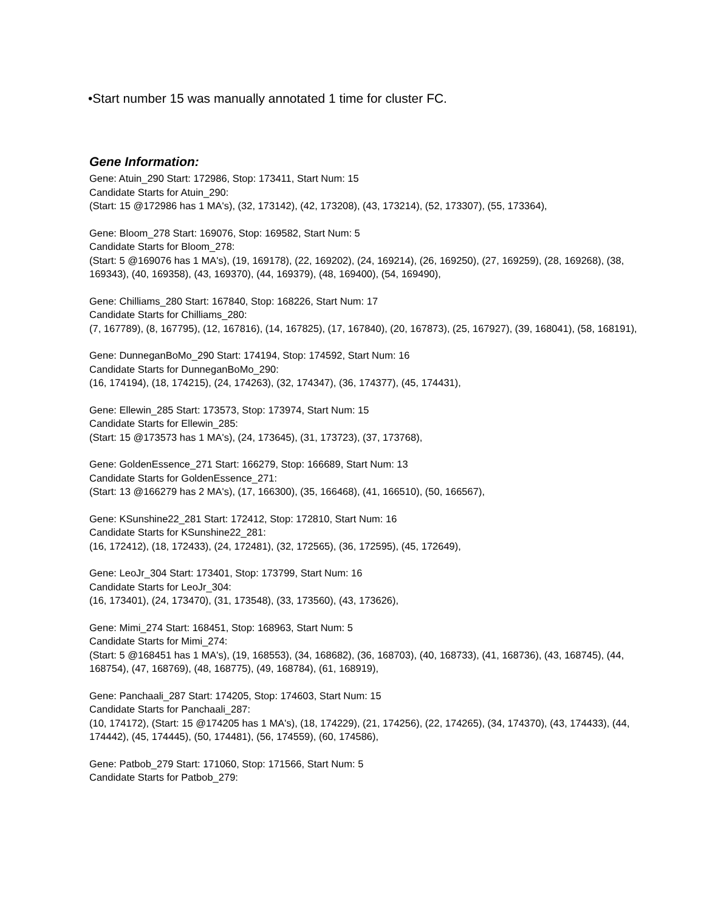•Start number 15 was manually annotated 1 time for cluster FC.
Gene Information:
Gene: Atuin_290 Start: 172986, Stop: 173411, Start Num: 15
Candidate Starts for Atuin_290:
(Start: 15 @172986 has 1 MA's), (32, 173142), (42, 173208), (43, 173214), (52, 173307), (55, 173364),
Gene: Bloom_278 Start: 169076, Stop: 169582, Start Num: 5
Candidate Starts for Bloom_278:
(Start: 5 @169076 has 1 MA's), (19, 169178), (22, 169202), (24, 169214), (26, 169250), (27, 169259), (28, 169268), (38, 169343), (40, 169358), (43, 169370), (44, 169379), (48, 169400), (54, 169490),
Gene: Chilliams_280 Start: 167840, Stop: 168226, Start Num: 17
Candidate Starts for Chilliams_280:
(7, 167789), (8, 167795), (12, 167816), (14, 167825), (17, 167840), (20, 167873), (25, 167927), (39, 168041), (58, 168191),
Gene: DunneganBoMo_290 Start: 174194, Stop: 174592, Start Num: 16
Candidate Starts for DunneganBoMo_290:
(16, 174194), (18, 174215), (24, 174263), (32, 174347), (36, 174377), (45, 174431),
Gene: Ellewin_285 Start: 173573, Stop: 173974, Start Num: 15
Candidate Starts for Ellewin_285:
(Start: 15 @173573 has 1 MA's), (24, 173645), (31, 173723), (37, 173768),
Gene: GoldenEssence_271 Start: 166279, Stop: 166689, Start Num: 13
Candidate Starts for GoldenEssence_271:
(Start: 13 @166279 has 2 MA's), (17, 166300), (35, 166468), (41, 166510), (50, 166567),
Gene: KSunshine22_281 Start: 172412, Stop: 172810, Start Num: 16
Candidate Starts for KSunshine22_281:
(16, 172412), (18, 172433), (24, 172481), (32, 172565), (36, 172595), (45, 172649),
Gene: LeoJr_304 Start: 173401, Stop: 173799, Start Num: 16
Candidate Starts for LeoJr_304:
(16, 173401), (24, 173470), (31, 173548), (33, 173560), (43, 173626),
Gene: Mimi_274 Start: 168451, Stop: 168963, Start Num: 5
Candidate Starts for Mimi_274:
(Start: 5 @168451 has 1 MA's), (19, 168553), (34, 168682), (36, 168703), (40, 168733), (41, 168736), (43, 168745), (44, 168754), (47, 168769), (48, 168775), (49, 168784), (61, 168919),
Gene: Panchaali_287 Start: 174205, Stop: 174603, Start Num: 15
Candidate Starts for Panchaali_287:
(10, 174172), (Start: 15 @174205 has 1 MA's), (18, 174229), (21, 174256), (22, 174265), (34, 174370), (43, 174433), (44, 174442), (45, 174445), (50, 174481), (56, 174559), (60, 174586),
Gene: Patbob_279 Start: 171060, Stop: 171566, Start Num: 5
Candidate Starts for Patbob_279: